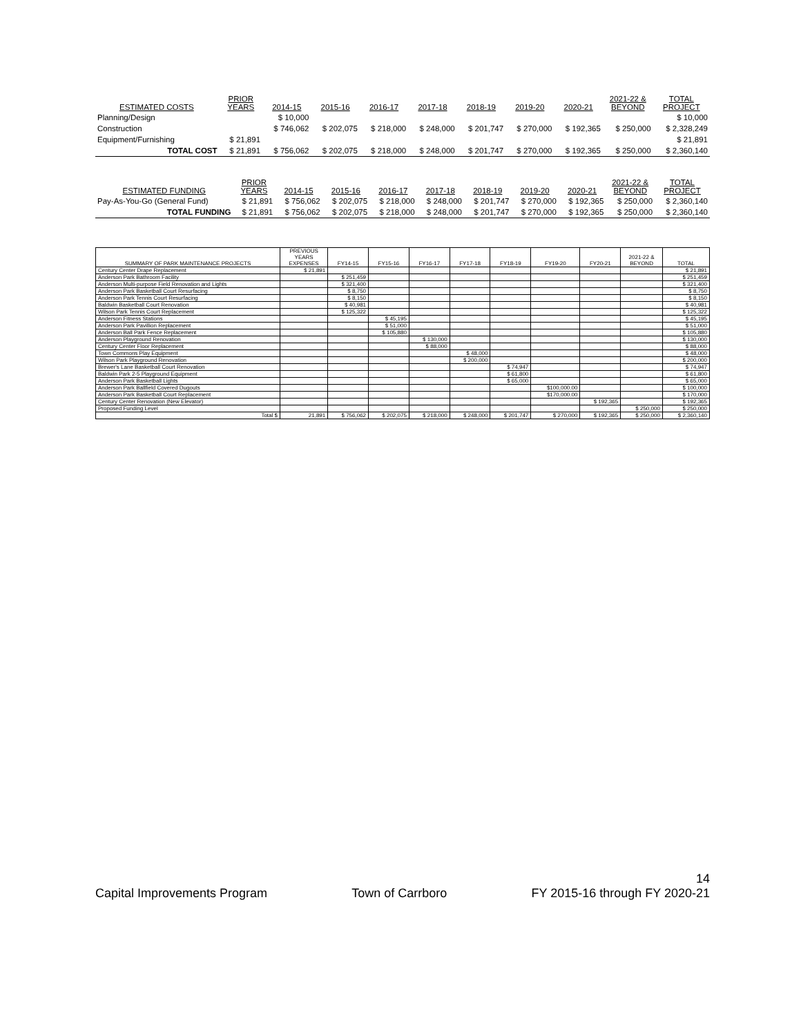| ESTIMATED COSTS | PRIOR YEARS | 2014-15 | 2015-16 | 2016-17 | 2017-18 | 2018-19 | 2019-20 | 2020-21 | 2021-22 & BEYOND | TOTAL PROJECT |
| --- | --- | --- | --- | --- | --- | --- | --- | --- | --- | --- |
| Planning/Design | | $ 10,000 | | | | | | | | $ 10,000 |
| Construction | | $ 746,062 | $ 202,075 | $ 218,000 | $ 248,000 | $ 201,747 | $ 270,000 | $ 192,365 | $ 250,000 | $ 2,328,249 |
| Equipment/Furnishing | $ 21,891 | | | | | | | | | $ 21,891 |
| TOTAL COST | $ 21,891 | $ 756,062 | $ 202,075 | $ 218,000 | $ 248,000 | $ 201,747 | $ 270,000 | $ 192,365 | $ 250,000 | $ 2,360,140 |
| ESTIMATED FUNDING | PRIOR YEARS | 2014-15 | 2015-16 | 2016-17 | 2017-18 | 2018-19 | 2019-20 | 2020-21 | 2021-22 & BEYOND | TOTAL PROJECT |
| --- | --- | --- | --- | --- | --- | --- | --- | --- | --- | --- |
| Pay-As-You-Go (General Fund) | $ 21,891 | $ 756,062 | $ 202,075 | $ 218,000 | $ 248,000 | $ 201,747 | $ 270,000 | $ 192,365 | $ 250,000 | $ 2,360,140 |
| TOTAL FUNDING | $ 21,891 | $ 756,062 | $ 202,075 | $ 218,000 | $ 248,000 | $ 201,747 | $ 270,000 | $ 192,365 | $ 250,000 | $ 2,360,140 |
| SUMMARY OF PARK MAINTENANCE PROJECTS | PREVIOUS YEARS EXPENSES | FY14-15 | FY15-16 | FY16-17 | FY17-18 | FY18-19 | FY19-20 | FY20-21 | 2021-22 & BEYOND | TOTAL |
| --- | --- | --- | --- | --- | --- | --- | --- | --- | --- | --- |
| Century Center Drape Replacement | $ 21,891 | | | | | | | | | $ 21,891 |
| Anderson Park Bathroom Facility | | $ 251,459 | | | | | | | | $ 251,459 |
| Anderson Multi-purpose Field Renovation and Lights | | $ 321,400 | | | | | | | | $ 321,400 |
| Anderson Park Basketball Court Resurfacing | | $ 8,750 | | | | | | | | $ 8,750 |
| Anderson Park Tennis Court Resurfacing | | $ 8,150 | | | | | | | | $ 8,150 |
| Baldwin Basketball Court Renovation | | $ 40,981 | | | | | | | | $ 40,981 |
| Wilson Park Tennis Court Replacement | | $ 125,322 | | | | | | | | $ 125,322 |
| Anderson Fitness Stations | | | $ 45,195 | | | | | | | $ 45,195 |
| Anderson Park Pavillion Replacement | | | $ 51,000 | | | | | | | $ 51,000 |
| Anderson Ball Park Fence Replacement | | | $ 105,880 | | | | | | | $ 105,880 |
| Anderson Playground Renovation | | | | $ 130,000 | | | | | | $ 130,000 |
| Century Center Floor Replacement | | | | $ 88,000 | | | | | | $ 88,000 |
| Town Commons Play Equipment | | | | | $ 48,000 | | | | | $ 48,000 |
| Wilson Park Playground Renovation | | | | | $ 200,000 | | | | | $ 200,000 |
| Brewer's Lane Basketball Court Renovation | | | | | | $ 74,947 | | | | $ 74,947 |
| Baldwin Park 2-5 Playground Equipment | | | | | | $ 61,800 | | | | $ 61,800 |
| Anderson Park Basketball Lights | | | | | | $ 65,000 | | | | $ 65,000 |
| Anderson Park Ballfield Covered Dugouts | | | | | | | $100,000.00 | | | $ 100,000 |
| Anderson Park Basketball Court Replacement | | | | | | | $170,000.00 | | | $ 170,000 |
| Century Center Renovation (New Elevator) | | | | | | | | $ 192,365 | | $ 192,365 |
| Proposed Funding Level | | | | | | | | | $ 250,000 | $ 250,000 |
| Total $ | 21,891 | $ 756,062 | $ 202,075 | $ 218,000 | $ 248,000 | $ 201,747 | $ 270,000 | $ 192,365 | $ 250,000 | $ 2,360,140 |
14
Capital Improvements Program Town of Carrboro FY 2015-16 through FY 2020-21